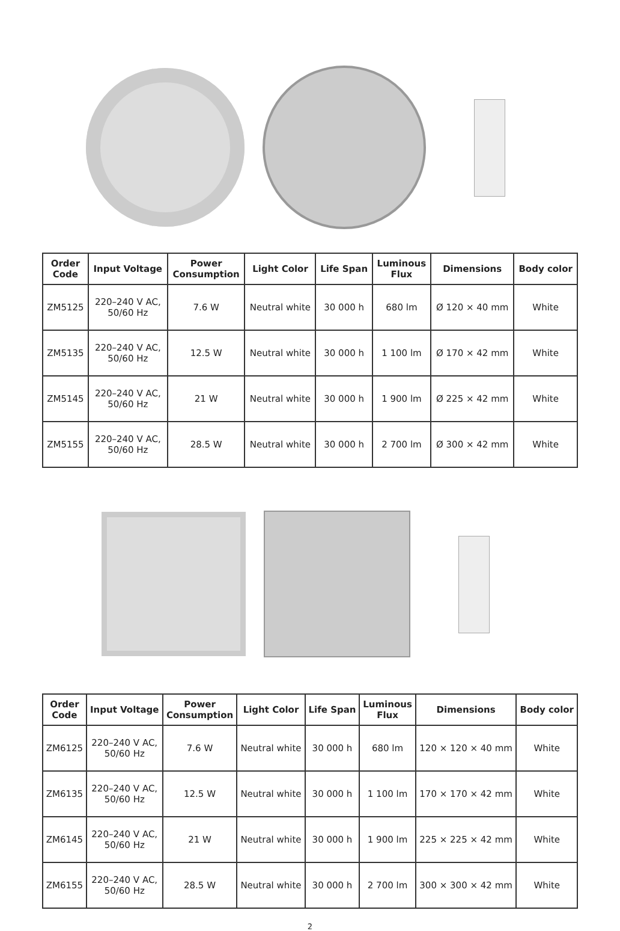| Order Code | Input Voltage | Power Consumption | Light Color | Life Span | Luminous Flux | Dimensions | Body color |
| --- | --- | --- | --- | --- | --- | --- | --- |
| ZM5125 | 220–240 V AC, 50/60 Hz | 7.6 W | Neutral white | 30 000 h | 680 lm | Ø 120 × 40 mm | White |
| ZM5135 | 220–240 V AC, 50/60 Hz | 12.5 W | Neutral white | 30 000 h | 1 100 lm | Ø 170 × 42 mm | White |
| ZM5145 | 220–240 V AC, 50/60 Hz | 21 W | Neutral white | 30 000 h | 1 900 lm | Ø 225 × 42 mm | White |
| ZM5155 | 220–240 V AC, 50/60 Hz | 28.5 W | Neutral white | 30 000 h | 2 700 lm | Ø 300 × 42 mm | White |
| Order Code | Input Voltage | Power Consumption | Light Color | Life Span | Luminous Flux | Dimensions | Body color |
| --- | --- | --- | --- | --- | --- | --- | --- |
| ZM6125 | 220–240 V AC, 50/60 Hz | 7.6 W | Neutral white | 30 000 h | 680 lm | 120 × 120 × 40 mm | White |
| ZM6135 | 220–240 V AC, 50/60 Hz | 12.5 W | Neutral white | 30 000 h | 1 100 lm | 170 × 170 × 42 mm | White |
| ZM6145 | 220–240 V AC, 50/60 Hz | 21 W | Neutral white | 30 000 h | 1 900 lm | 225 × 225 × 42 mm | White |
| ZM6155 | 220–240 V AC, 50/60 Hz | 28.5 W | Neutral white | 30 000 h | 2 700 lm | 300 × 300 × 42 mm | White |
2